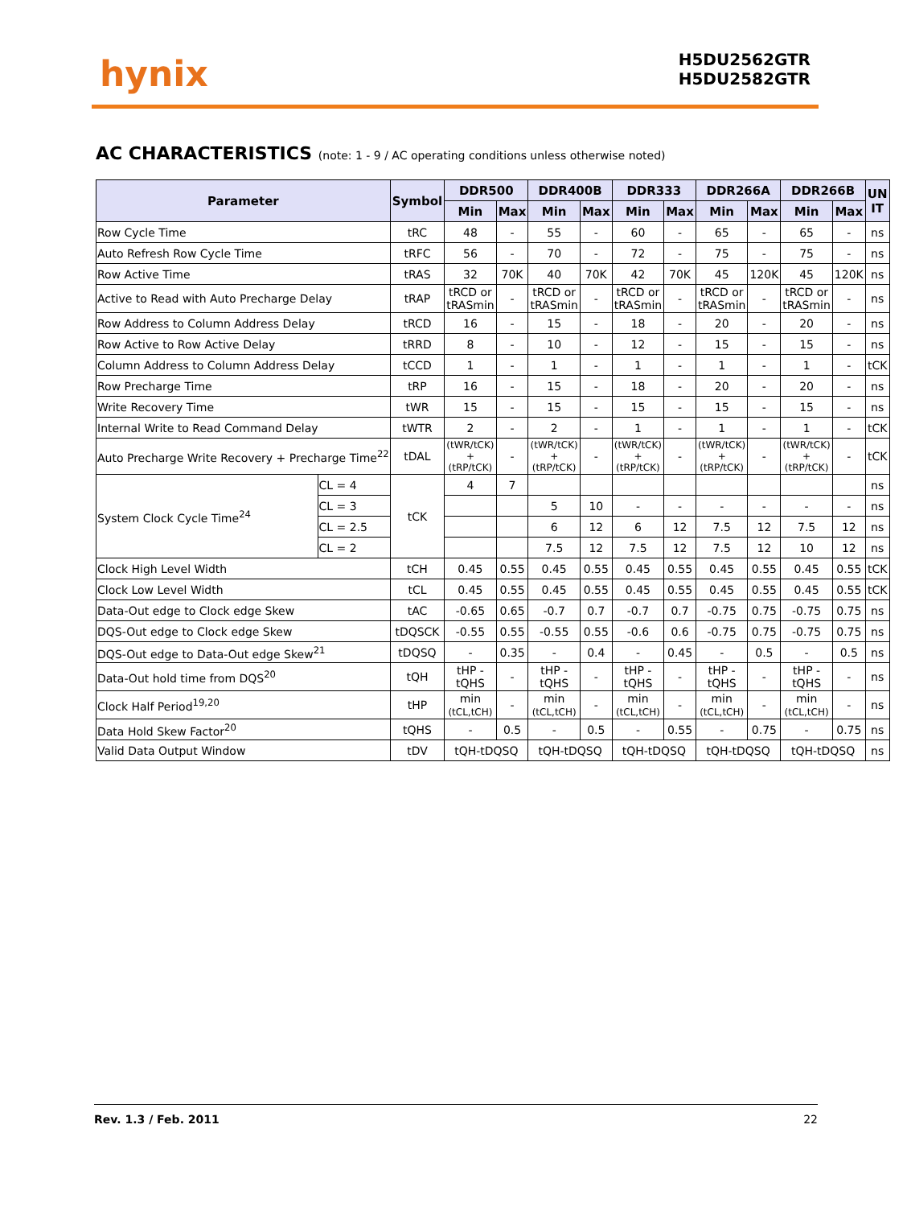hynix
H5DU2562GTR
H5DU2582GTR
AC CHARACTERISTICS (note: 1 - 9 / AC operating conditions unless otherwise noted)
| Parameter | | Symbol | DDR500 | | DDR400B | | DDR333 | | DDR266A | | DDR266B | | UN IT |
| --- | --- | --- | --- | --- | --- | --- | --- | --- | --- | --- | --- | --- | --- |
| | | | Min | Max | Min | Max | Min | Max | Min | Max | Min | Max | |
| Row Cycle Time | | tRC | 48 | - | 55 | - | 60 | - | 65 | - | 65 | - | ns |
| Auto Refresh Row Cycle Time | | tRFC | 56 | - | 70 | - | 72 | - | 75 | - | 75 | - | ns |
| Row Active Time | | tRAS | 32 | 70K | 40 | 70K | 42 | 70K | 45 | 120K | 45 | 120K | ns |
| Active to Read with Auto Precharge Delay | | tRAP | tRCD or tRASmin | - | tRCD or tRASmin | - | tRCD or tRASmin | - | tRCD or tRASmin | - | tRCD or tRASmin | - | ns |
| Row Address to Column Address Delay | | tRCD | 16 | - | 15 | - | 18 | - | 20 | - | 20 | - | ns |
| Row Active to Row Active Delay | | tRRD | 8 | - | 10 | - | 12 | - | 15 | - | 15 | - | ns |
| Column Address to Column Address Delay | | tCCD | 1 | - | 1 | - | 1 | - | 1 | - | 1 | - | tCK |
| Row Precharge Time | | tRP | 16 | - | 15 | - | 18 | - | 20 | - | 20 | - | ns |
| Write Recovery Time | | tWR | 15 | - | 15 | - | 15 | - | 15 | - | 15 | - | ns |
| Internal Write to Read Command Delay | | tWTR | 2 | - | 2 | - | 1 | - | 1 | - | 1 | - | tCK |
| Auto Precharge Write Recovery + Precharge Time<sup>22</sup> | | tDAL | (tWR/tCK) + (tRP/tCK) | - | (tWR/tCK) + (tRP/tCK) | - | (tWR/tCK) + (tRP/tCK) | - | (tWR/tCK) + (tRP/tCK) | - | (tWR/tCK) + (tRP/tCK) | - | tCK |
| System Clock Cycle Time<sup>24</sup> | CL = 4 | tCK | 4 | 7 | | | | | | | | | ns |
| | CL = 3 | | | | 5 | 10 | - | - | - | - | - | - | ns |
| | CL = 2.5 | | | | 6 | 12 | 6 | 12 | 7.5 | 12 | 7.5 | 12 | ns |
| | CL = 2 | | | | 7.5 | 12 | 7.5 | 12 | 7.5 | 12 | 10 | 12 | ns |
| Clock High Level Width | | tCH | 0.45 | 0.55 | 0.45 | 0.55 | 0.45 | 0.55 | 0.45 | 0.55 | 0.45 | 0.55 | tCK |
| Clock Low Level Width | | tCL | 0.45 | 0.55 | 0.45 | 0.55 | 0.45 | 0.55 | 0.45 | 0.55 | 0.45 | 0.55 | tCK |
| Data-Out edge to Clock edge Skew | | tAC | -0.65 | 0.65 | -0.7 | 0.7 | -0.7 | 0.7 | -0.75 | 0.75 | -0.75 | 0.75 | ns |
| DQS-Out edge to Clock edge Skew | | tDQSCK | -0.55 | 0.55 | -0.55 | 0.55 | -0.6 | 0.6 | -0.75 | 0.75 | -0.75 | 0.75 | ns |
| DQS-Out edge to Data-Out edge Skew<sup>21</sup> | | tDQSQ | - | 0.35 | - | 0.4 | - | 0.45 | - | 0.5 | - | 0.5 | ns |
| Data-Out hold time from DQS<sup>20</sup> | | tQH | tHP -tQHS | - | tHP -tQHS | - | tHP -tQHS | - | tHP -tQHS | - | tHP -tQHS | - | ns |
| Clock Half Period<sup>19,20</sup> | | tHP | min (tCL,tCH) | - | min (tCL,tCH) | - | min (tCL,tCH) | - | min (tCL,tCH) | - | min (tCL,tCH) | - | ns |
| Data Hold Skew Factor<sup>20</sup> | | tQHS | - | 0.5 | - | 0.5 | - | 0.55 | - | 0.75 | - | 0.75 | ns |
| Valid Data Output Window | | tDV | tQH-tDQSQ | | tQH-tDQSQ | | tQH-tDQSQ | | tQH-tDQSQ | | tQH-tDQSQ | | ns |
Rev. 1.3 / Feb. 2011 22